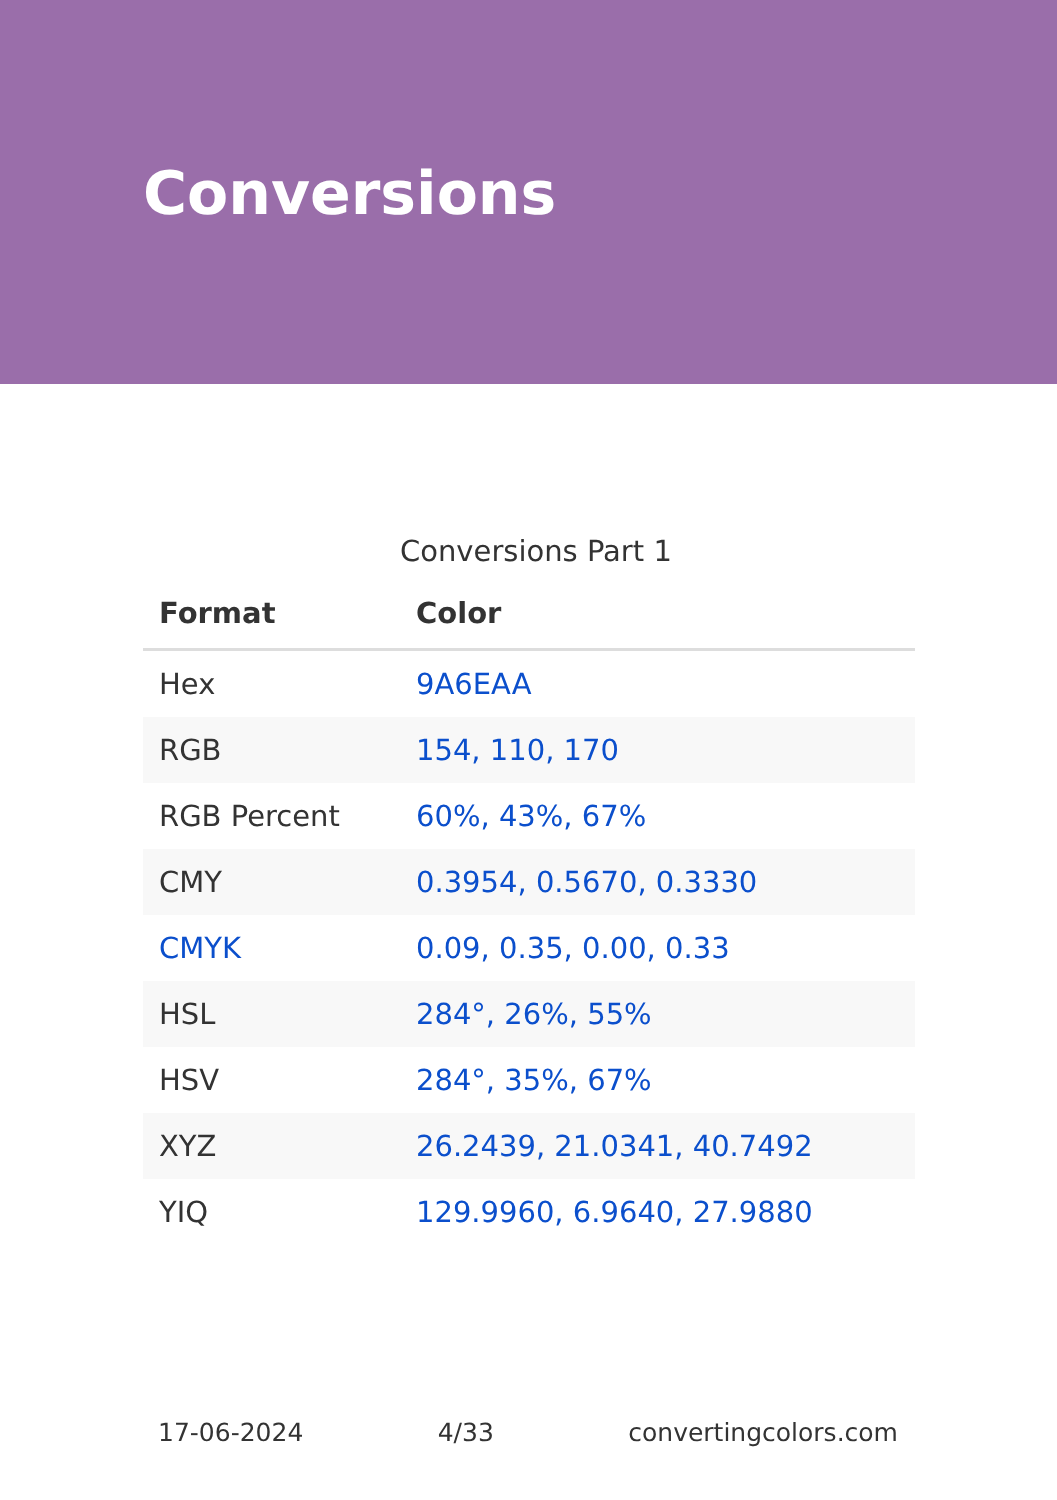Conversions
Conversions Part 1
| Format | Color |
| --- | --- |
| Hex | 9A6EAA |
| RGB | 154, 110, 170 |
| RGB Percent | 60%, 43%, 67% |
| CMY | 0.3954, 0.5670, 0.3330 |
| CMYK | 0.09, 0.35, 0.00, 0.33 |
| HSL | 284°, 26%, 55% |
| HSV | 284°, 35%, 67% |
| XYZ | 26.2439, 21.0341, 40.7492 |
| YIQ | 129.9960, 6.9640, 27.9880 |
17-06-2024 4/33 convertingcolors.com